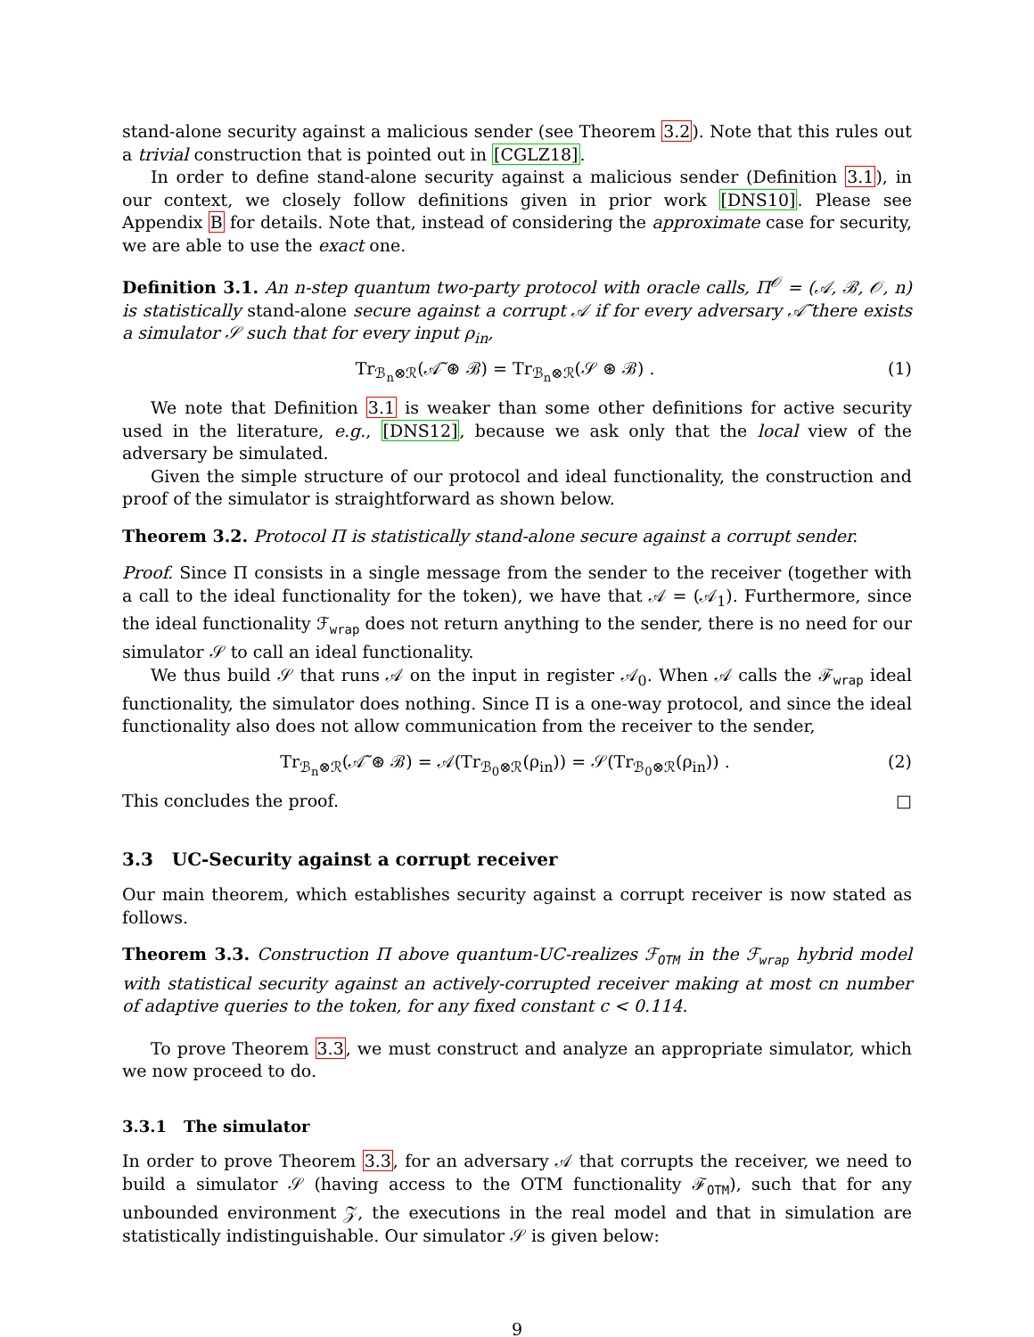stand-alone security against a malicious sender (see Theorem 3.2). Note that this rules out a trivial construction that is pointed out in [CGLZ18].
In order to define stand-alone security against a malicious sender (Definition 3.1), in our context, we closely follow definitions given in prior work [DNS10]. Please see Appendix B for details. Note that, instead of considering the approximate case for security, we are able to use the exact one.
Definition 3.1. An n-step quantum two-party protocol with oracle calls, Π<sup>𝒪</sup> = (𝒜, ℬ, 𝒪, n) is statistically stand-alone secure against a corrupt 𝒜 if for every adversary 𝒜̃ there exists a simulator 𝒮 such that for every input ρ<sub>in</sub>,
Tr<sub>ℬ<sub>n</sub>⊗ℛ</sub>(𝒜̃ ⊛ ℬ) = Tr<sub>ℬ<sub>n</sub>⊗ℛ</sub>(𝒮 ⊛ ℬ) . (1)
We note that Definition 3.1 is weaker than some other definitions for active security used in the literature, e.g., [DNS12], because we ask only that the local view of the adversary be simulated.
Given the simple structure of our protocol and ideal functionality, the construction and proof of the simulator is straightforward as shown below.
Theorem 3.2. Protocol Π is statistically stand-alone secure against a corrupt sender.
Proof. Since Π consists in a single message from the sender to the receiver (together with a call to the ideal functionality for the token), we have that 𝒜 = (𝒜<sub>1</sub>). Furthermore, since the ideal functionality ℱ<sub>wrap</sub> does not return anything to the sender, there is no need for our simulator 𝒮 to call an ideal functionality.
We thus build 𝒮 that runs 𝒜 on the input in register 𝒜<sub>0</sub>. When 𝒜 calls the ℱ<sub>wrap</sub> ideal functionality, the simulator does nothing. Since Π is a one-way protocol, and since the ideal functionality also does not allow communication from the receiver to the sender,
Tr<sub>ℬ<sub>n</sub>⊗ℛ</sub>(𝒜̃ ⊛ ℬ) = 𝒜(Tr<sub>ℬ<sub>0</sub>⊗ℛ</sub>(ρ<sub>in</sub>)) = 𝒮(Tr<sub>ℬ<sub>0</sub>⊗ℛ</sub>(ρ<sub>in</sub>)) . (2)
This concludes the proof. □
3.3 UC-Security against a corrupt receiver
Our main theorem, which establishes security against a corrupt receiver is now stated as follows.
Theorem 3.3. Construction Π above quantum-UC-realizes ℱ<sub>OTM</sub> in the ℱ<sub>wrap</sub> hybrid model with statistical security against an actively-corrupted receiver making at most cn number of adaptive queries to the token, for any fixed constant c < 0.114.
To prove Theorem 3.3, we must construct and analyze an appropriate simulator, which we now proceed to do.
3.3.1 The simulator
In order to prove Theorem 3.3, for an adversary 𝒜 that corrupts the receiver, we need to build a simulator 𝒮 (having access to the OTM functionality ℱ<sub>OTM</sub>), such that for any unbounded environment 𝒵, the executions in the real model and that in simulation are statistically indistinguishable. Our simulator 𝒮 is given below:
9